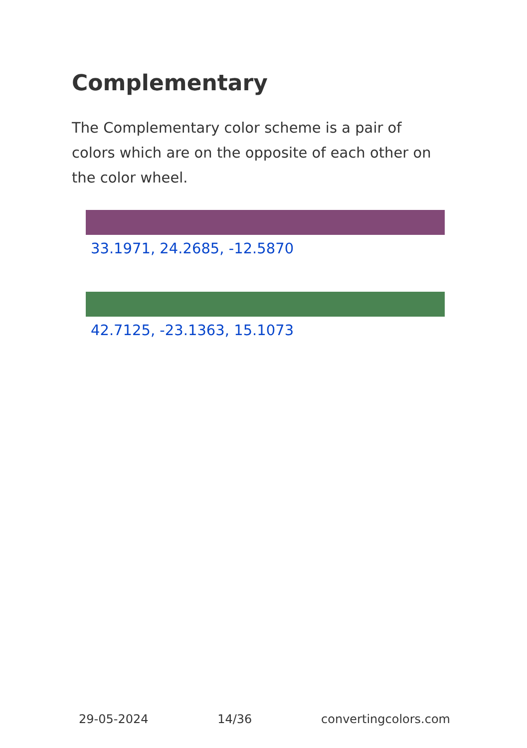Complementary
The Complementary color scheme is a pair of colors which are on the opposite of each other on the color wheel.
33.1971, 24.2685, -12.5870
42.7125, -23.1363, 15.1073
29-05-2024 14/36 convertingcolors.com